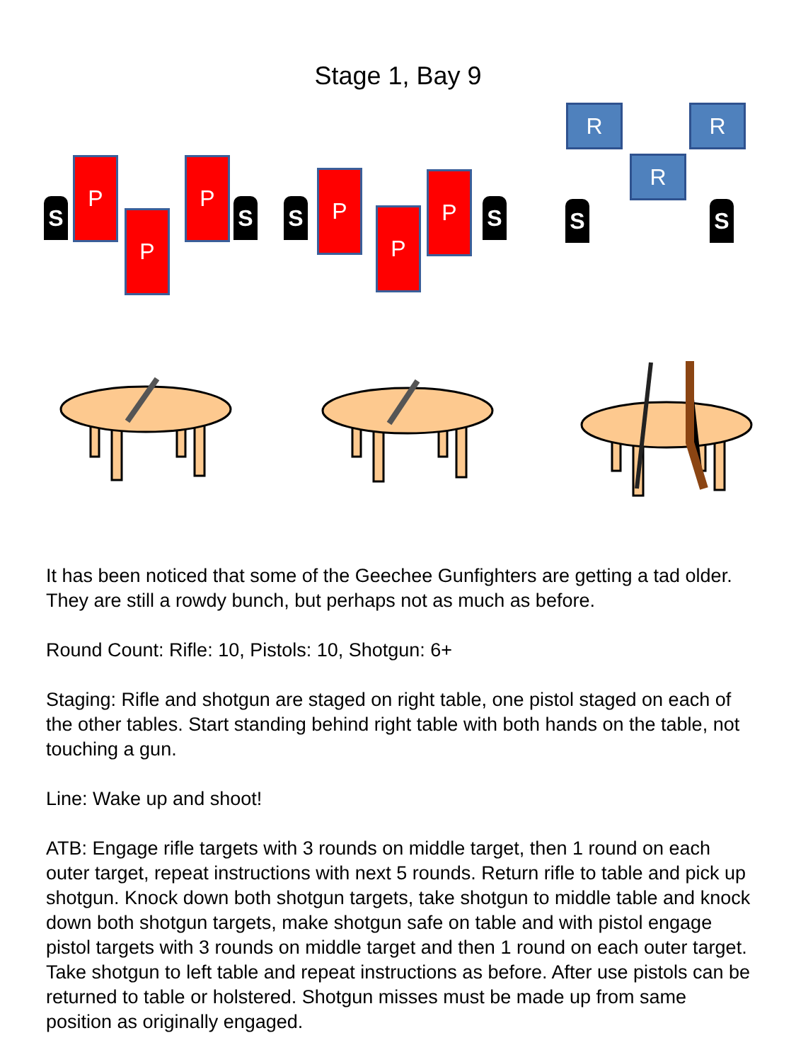Stage 1, Bay 9
S
P
P
P
S S
P
P
P
S
R R
R
S S
It has been noticed that some of the Geechee Gunfighters are getting a tad older. They are still a rowdy bunch, but perhaps not as much as before.
Round Count: Rifle: 10, Pistols: 10, Shotgun: 6+
Staging: Rifle and shotgun are staged on right table, one pistol staged on each of the other tables. Start standing behind right table with both hands on the table, not touching a gun.
Line: Wake up and shoot!
ATB: Engage rifle targets with 3 rounds on middle target, then 1 round on each outer target, repeat instructions with next 5 rounds. Return rifle to table and pick up shotgun. Knock down both shotgun targets, take shotgun to middle table and knock down both shotgun targets, make shotgun safe on table and with pistol engage pistol targets with 3 rounds on middle target and then 1 round on each outer target. Take shotgun to left table and repeat instructions as before. After use pistols can be returned to table or holstered. Shotgun misses must be made up from same position as originally engaged.